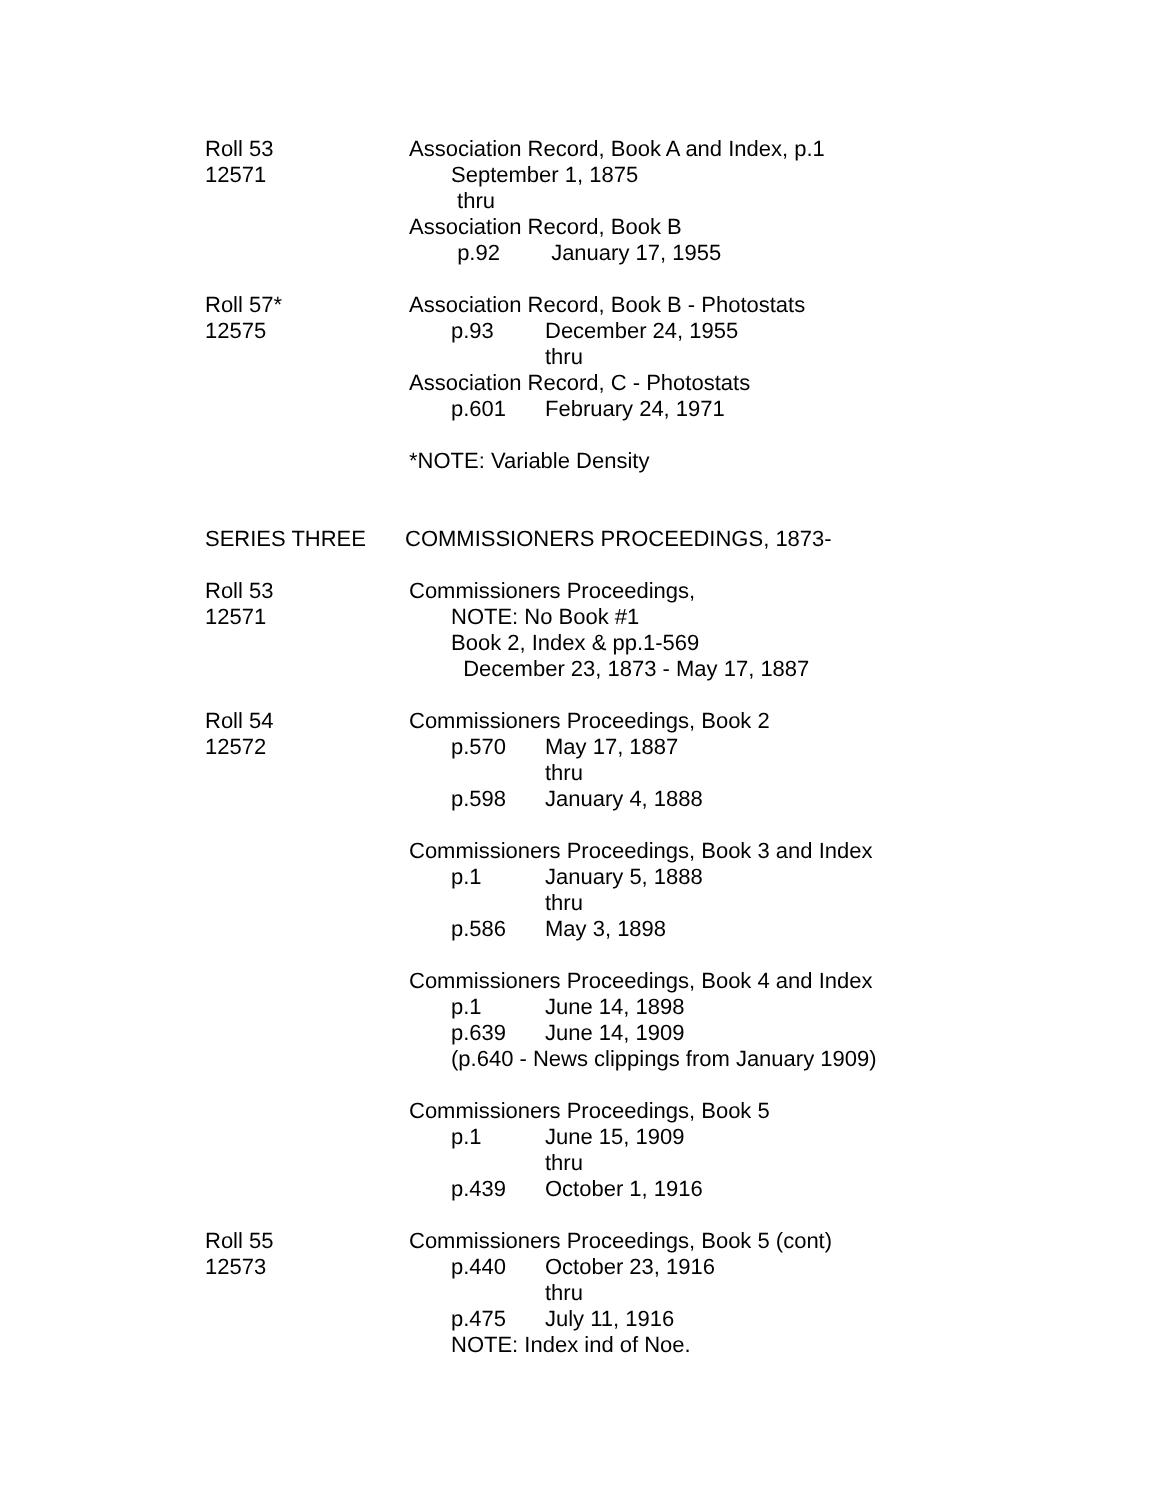Roll 53
12571
Association Record, Book A and Index, p.1
September 1, 1875
thru
Association Record, Book B
p.92 January 17, 1955
Roll 57*
12575
Association Record, Book B - Photostats
p.93 December 24, 1955
thru
Association Record, C - Photostats
p.601 February 24, 1971
*NOTE: Variable Density
SERIES THREE COMMISSIONERS PROCEEDINGS, 1873-
Roll 53
12571
Commissioners Proceedings,
NOTE: No Book #1
Book 2, Index & pp.1-569
December 23, 1873 - May 17, 1887
Roll 54
12572
Commissioners Proceedings, Book 2
p.570 May 17, 1887
thru
p.598 January 4, 1888
Commissioners Proceedings, Book 3 and Index
p.1 January 5, 1888
thru
p.586 May 3, 1898
Commissioners Proceedings, Book 4 and Index
p.1 June 14, 1898
p.639 June 14, 1909
(p.640 - News clippings from January 1909)
Commissioners Proceedings, Book 5
p.1 June 15, 1909
thru
p.439 October 1, 1916
Roll 55
12573
Commissioners Proceedings, Book 5 (cont)
p.440 October 23, 1916
thru
p.475 July 11, 1916
NOTE: Index ind of Noe.